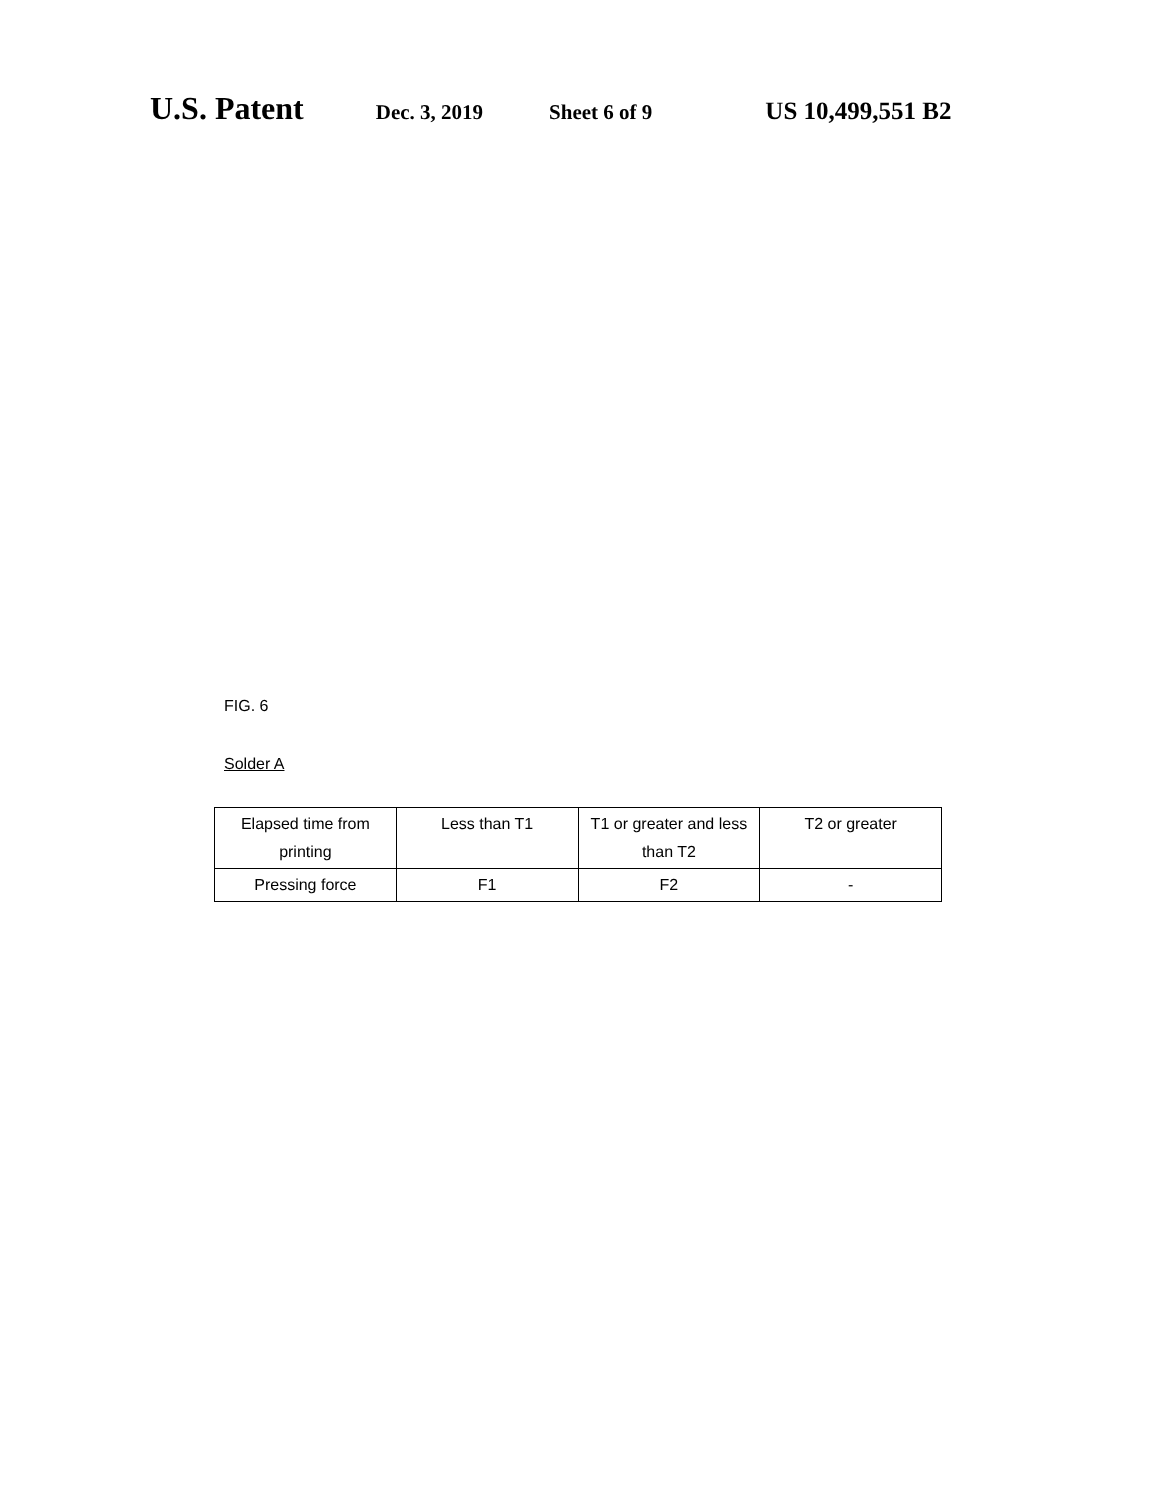U.S. Patent
Dec. 3, 2019 Sheet 6 of 9
US 10,499,551 B2
FIG. 6
Solder A
| Elapsed time from printing | Less than T1 | T1 or greater and less than T2 | T2 or greater |
| Pressing force | F1 | F2 | - |